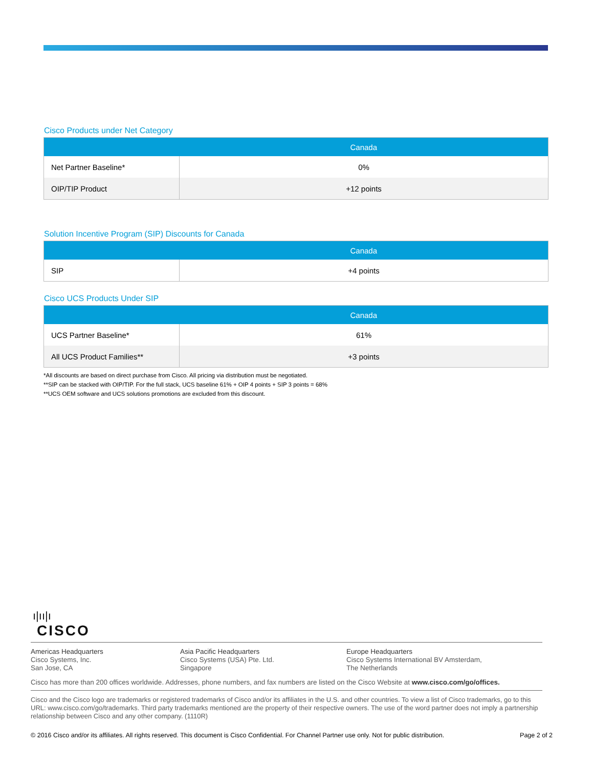Cisco Products under Net Category
| | Canada |
| --- | --- |
| Net Partner Baseline* | 0% |
| OIP/TIP Product | +12 points |
Solution Incentive Program (SIP) Discounts for Canada
| | Canada |
| --- | --- |
| SIP | +4 points |
Cisco UCS Products Under SIP
| | Canada |
| --- | --- |
| UCS Partner Baseline* | 61% |
| All UCS Product Families** | +3 points |
*All discounts are based on direct purchase from Cisco. All pricing via distribution must be negotiated.
**SIP can be stacked with OIP/TIP. For the full stack, UCS baseline 61% + OIP 4 points + SIP 3 points = 68%
**UCS OEM software and UCS solutions promotions are excluded from this discount.
ı|ıı|ı
CISCO
Americas Headquarters
Cisco Systems, Inc.
San Jose, CA
Asia Pacific Headquarters
Cisco Systems (USA) Pte. Ltd.
Singapore
Europe Headquarters
Cisco Systems International BV Amsterdam,
The Netherlands
Cisco has more than 200 offices worldwide. Addresses, phone numbers, and fax numbers are listed on the Cisco Website at www.cisco.com/go/offices.
Cisco and the Cisco logo are trademarks or registered trademarks of Cisco and/or its affiliates in the U.S. and other countries. To view a list of Cisco trademarks, go to this URL: www.cisco.com/go/trademarks. Third party trademarks mentioned are the property of their respective owners. The use of the word partner does not imply a partnership relationship between Cisco and any other company. (1110R)
© 2016 Cisco and/or its affiliates. All rights reserved. This document is Cisco Confidential. For Channel Partner use only. Not for public distribution. Page 2 of 2